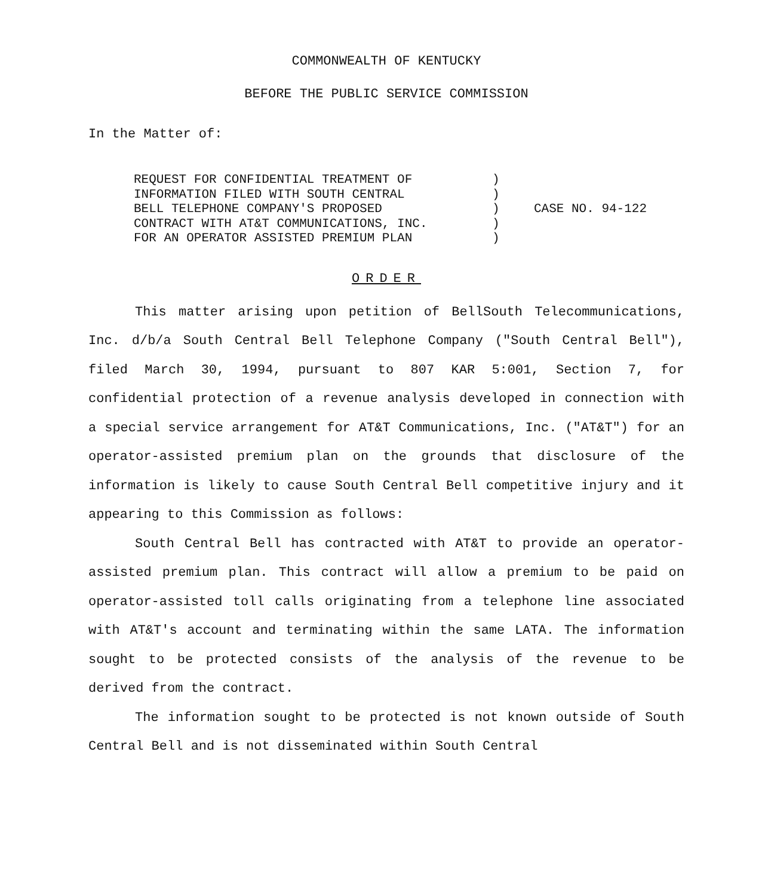COMMONWEALTH OF KENTUCKY
BEFORE THE PUBLIC SERVICE COMMISSION
In the Matter of:
REQUEST FOR CONFIDENTIAL TREATMENT OF
INFORMATION FILED WITH SOUTH CENTRAL
BELL TELEPHONE COMPANY'S PROPOSED
CONTRACT WITH AT&T COMMUNICATIONS, INC.
FOR AN OPERATOR ASSISTED PREMIUM PLAN
)
)
)
)
)
CASE NO. 94-122
ORDER
This matter arising upon petition of BellSouth Telecommunications, Inc. d/b/a South Central Bell Telephone Company ("South Central Bell"), filed March 30, 1994, pursuant to 807 KAR 5:001, Section 7, for confidential protection of a revenue analysis developed in connection with a special service arrangement for AT&T Communications, Inc. ("AT&T") for an operator-assisted premium plan on the grounds that disclosure of the information is likely to cause South Central Bell competitive injury and it appearing to this Commission as follows:
South Central Bell has contracted with AT&T to provide an operator-assisted premium plan. This contract will allow a premium to be paid on operator-assisted toll calls originating from a telephone line associated with AT&T's account and terminating within the same LATA. The information sought to be protected consists of the analysis of the revenue to be derived from the contract.
The information sought to be protected is not known outside of South Central Bell and is not disseminated within South Central